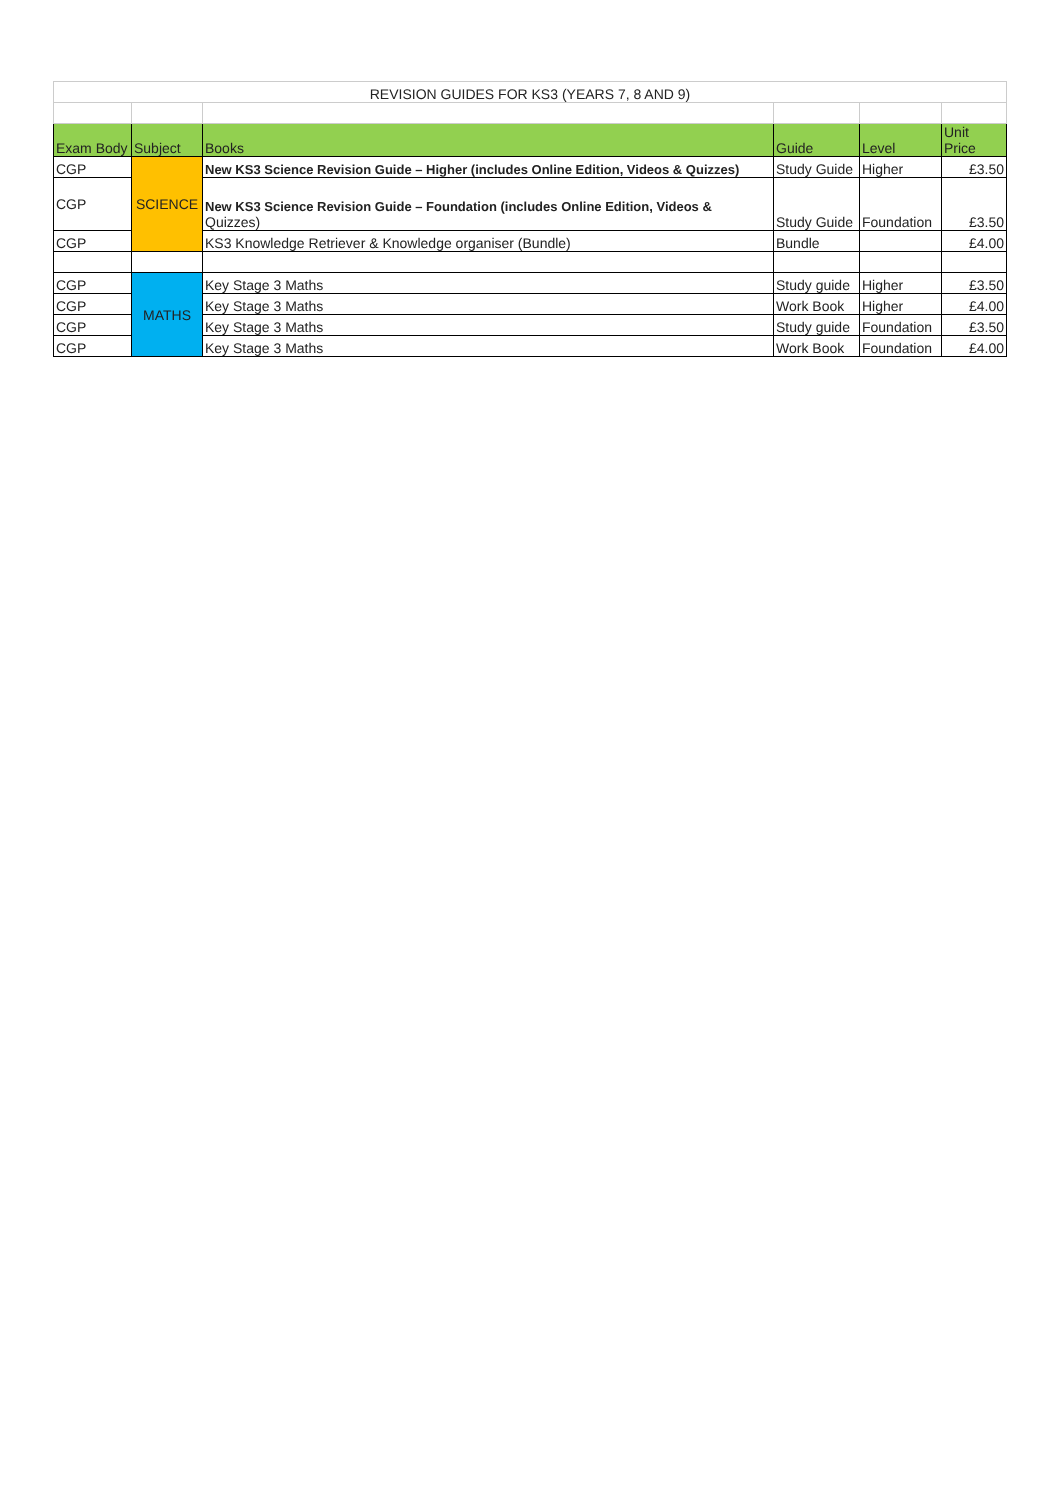| REVISION GUIDES FOR KS3 (YEARS 7, 8 AND 9) | | | | | |
| Exam Body | Subject | Books | Guide | Level | Unit Price |
| CGP | SCIENCE | New KS3 Science Revision Guide – Higher (includes Online Edition, Videos & Quizzes) | Study Guide | Higher | £3.50 |
| CGP | | New KS3 Science Revision Guide – Foundation (includes Online Edition, Videos & Quizzes) | Study Guide | Foundation | £3.50 |
| CGP | | KS3 Knowledge Retriever & Knowledge organiser (Bundle) | Bundle | | £4.00 |
| CGP | MATHS | Key Stage 3 Maths | Study guide | Higher | £3.50 |
| CGP | | Key Stage 3 Maths | Work Book | Higher | £4.00 |
| CGP | | Key Stage 3 Maths | Study guide | Foundation | £3.50 |
| CGP | | Key Stage 3 Maths | Work Book | Foundation | £4.00 |